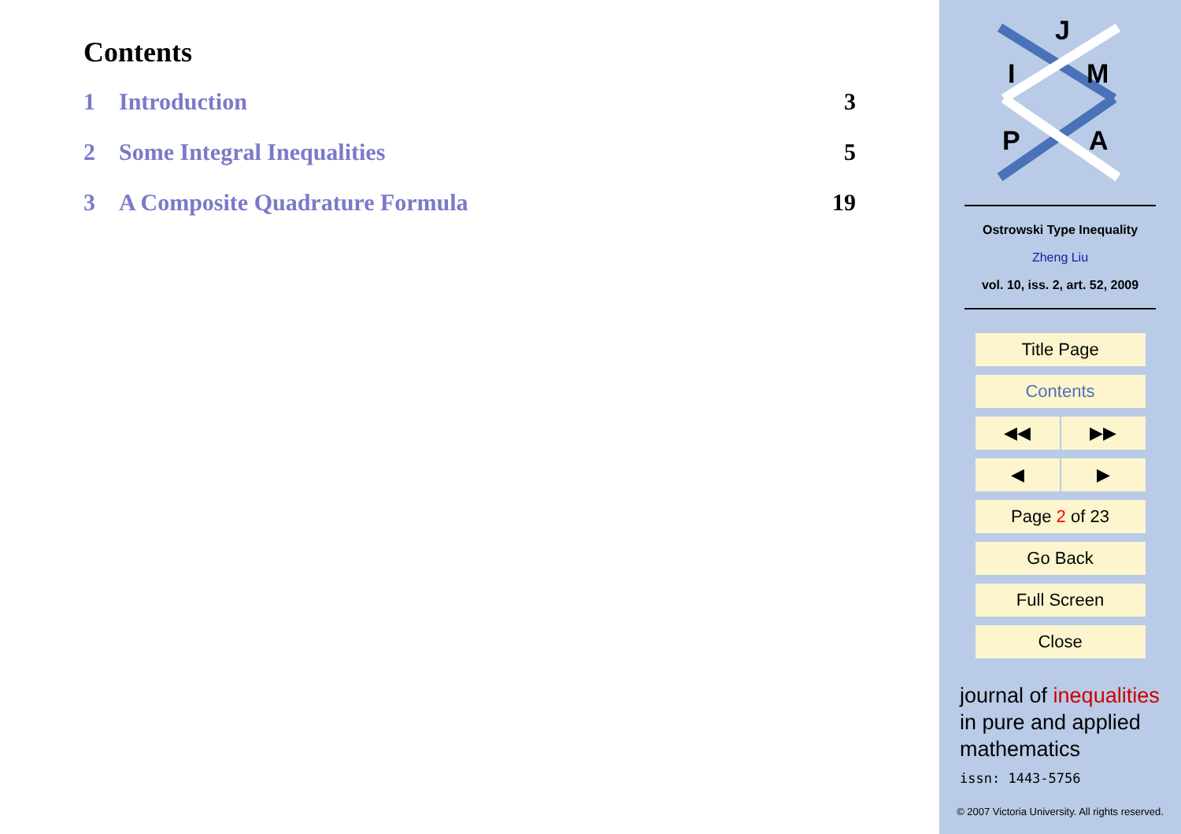Contents
1 Introduction 3
2 Some Integral Inequalities 5
3 A Composite Quadrature Formula 19
J
I
M
P
A
Ostrowski Type Inequality
Zheng Liu
vol. 10, iss. 2, art. 52, 2009
Title Page
Contents
◀◀ ▶▶
◀ ▶
Page 2 of 23
Go Back
Full Screen
Close
journal of inequalities
in pure and applied
mathematics
issn: 1443-5756
© 2007 Victoria University. All rights reserved.